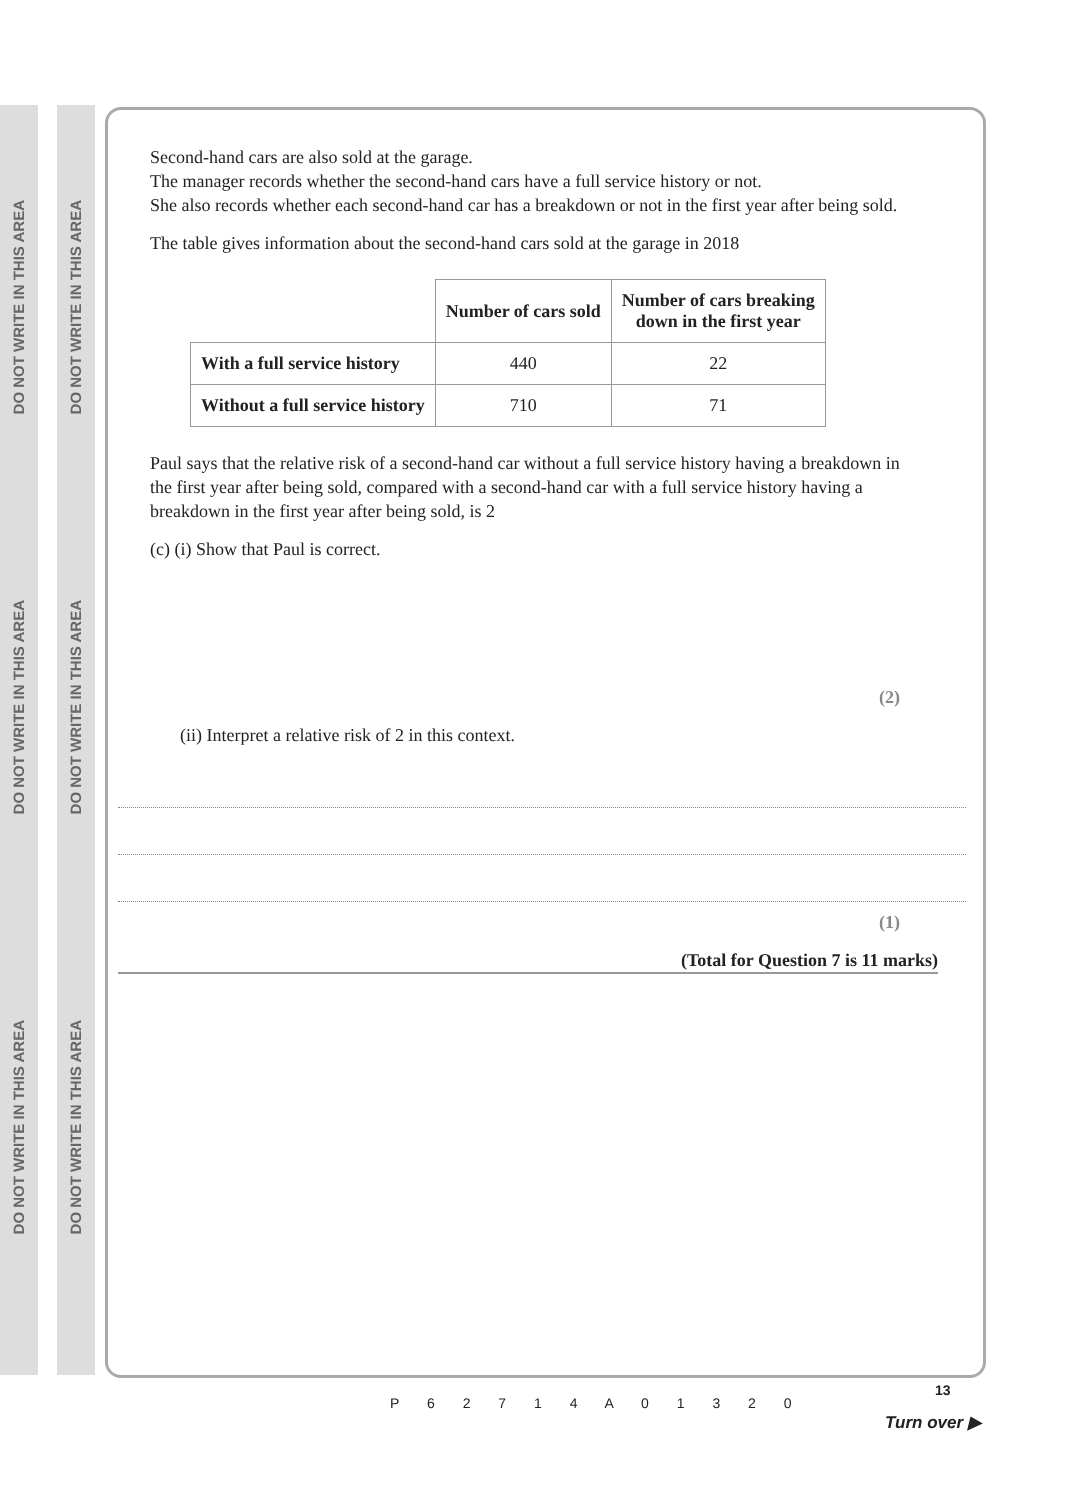DO NOT WRITE IN THIS AREA
DO NOT WRITE IN THIS AREA
DO NOT WRITE IN THIS AREA
DO NOT WRITE IN THIS AREA
DO NOT WRITE IN THIS AREA
DO NOT WRITE IN THIS AREA
Second-hand cars are also sold at the garage.
The manager records whether the second-hand cars have a full service history or not.
She also records whether each second-hand car has a breakdown or not in the first year after being sold.
The table gives information about the second-hand cars sold at the garage in 2018
| | Number of cars sold | Number of cars breaking down in the first year |
| With a full service history | 440 | 22 |
| Without a full service history | 710 | 71 |
Paul says that the relative risk of a second-hand car without a full service history having a breakdown in the first year after being sold, compared with a second-hand car with a full service history having a breakdown in the first year after being sold, is 2
(c) (i) Show that Paul is correct.
(2)
(ii) Interpret a relative risk of 2 in this context.
(1)
(Total for Question 7 is 11 marks)
P 6 2 7 1 4 A 0 1 3 2 0
13
Turn over ▶